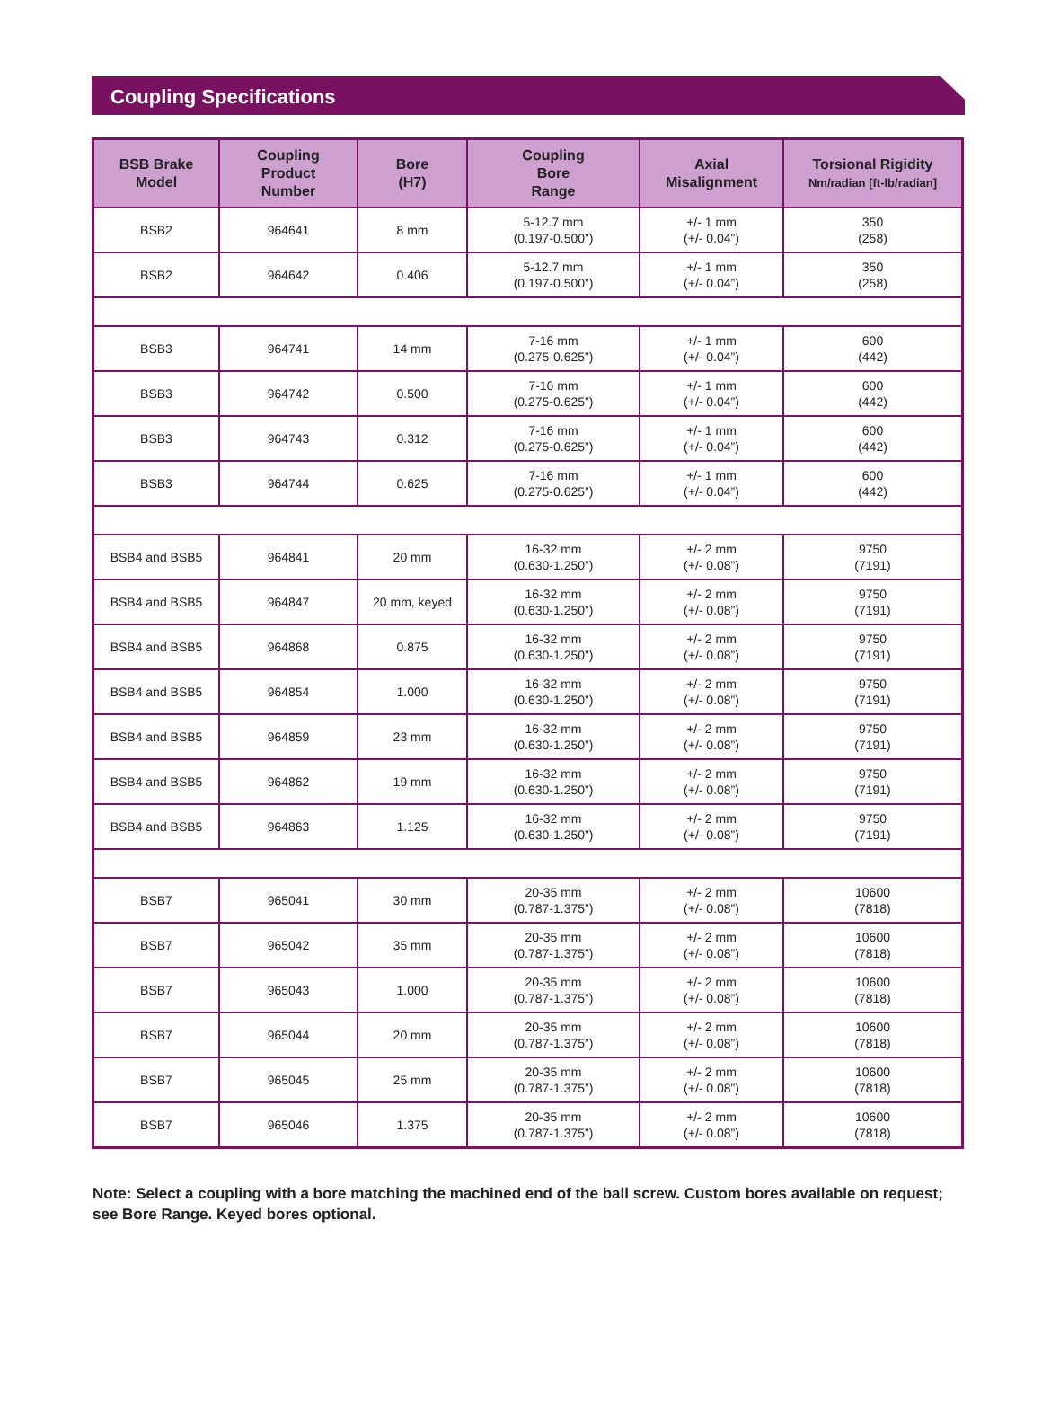Coupling Specifications
| BSB Brake Model | Coupling Product Number | Bore (H7) | Coupling Bore Range | Axial Misalignment | Torsional Rigidity Nm/radian [ft-lb/radian] |
| --- | --- | --- | --- | --- | --- |
| BSB2 | 964641 | 8 mm | 5-12.7 mm (0.197-0.500”) | +/- 1 mm (+/- 0.04”) | 350 (258) |
| BSB2 | 964642 | 0.406 | 5-12.7 mm (0.197-0.500”) | +/- 1 mm (+/- 0.04”) | 350 (258) |
| BSB3 | 964741 | 14 mm | 7-16 mm (0.275-0.625”) | +/- 1 mm (+/- 0.04”) | 600 (442) |
| BSB3 | 964742 | 0.500 | 7-16 mm (0.275-0.625”) | +/- 1 mm (+/- 0.04”) | 600 (442) |
| BSB3 | 964743 | 0.312 | 7-16 mm (0.275-0.625”) | +/- 1 mm (+/- 0.04”) | 600 (442) |
| BSB3 | 964744 | 0.625 | 7-16 mm (0.275-0.625”) | +/- 1 mm (+/- 0.04”) | 600 (442) |
| BSB4 and BSB5 | 964841 | 20 mm | 16-32 mm (0.630-1.250”) | +/- 2 mm (+/- 0.08”) | 9750 (7191) |
| BSB4 and BSB5 | 964847 | 20 mm, keyed | 16-32 mm (0.630-1.250”) | +/- 2 mm (+/- 0.08”) | 9750 (7191) |
| BSB4 and BSB5 | 964868 | 0.875 | 16-32 mm (0.630-1.250”) | +/- 2 mm (+/- 0.08”) | 9750 (7191) |
| BSB4 and BSB5 | 964854 | 1.000 | 16-32 mm (0.630-1.250”) | +/- 2 mm (+/- 0.08”) | 9750 (7191) |
| BSB4 and BSB5 | 964859 | 23 mm | 16-32 mm (0.630-1.250”) | +/- 2 mm (+/- 0.08”) | 9750 (7191) |
| BSB4 and BSB5 | 964862 | 19 mm | 16-32 mm (0.630-1.250”) | +/- 2 mm (+/- 0.08”) | 9750 (7191) |
| BSB4 and BSB5 | 964863 | 1.125 | 16-32 mm (0.630-1.250”) | +/- 2 mm (+/- 0.08”) | 9750 (7191) |
| BSB7 | 965041 | 30 mm | 20-35 mm (0.787-1.375”) | +/- 2 mm (+/- 0.08”) | 10600 (7818) |
| BSB7 | 965042 | 35 mm | 20-35 mm (0.787-1.375”) | +/- 2 mm (+/- 0.08”) | 10600 (7818) |
| BSB7 | 965043 | 1.000 | 20-35 mm (0.787-1.375”) | +/- 2 mm (+/- 0.08”) | 10600 (7818) |
| BSB7 | 965044 | 20 mm | 20-35 mm (0.787-1.375”) | +/- 2 mm (+/- 0.08”) | 10600 (7818) |
| BSB7 | 965045 | 25 mm | 20-35 mm (0.787-1.375”) | +/- 2 mm (+/- 0.08”) | 10600 (7818) |
| BSB7 | 965046 | 1.375 | 20-35 mm (0.787-1.375”) | +/- 2 mm (+/- 0.08”) | 10600 (7818) |
Note: Select a coupling with a bore matching the machined end of the ball screw. Custom bores available on request; see Bore Range. Keyed bores optional.